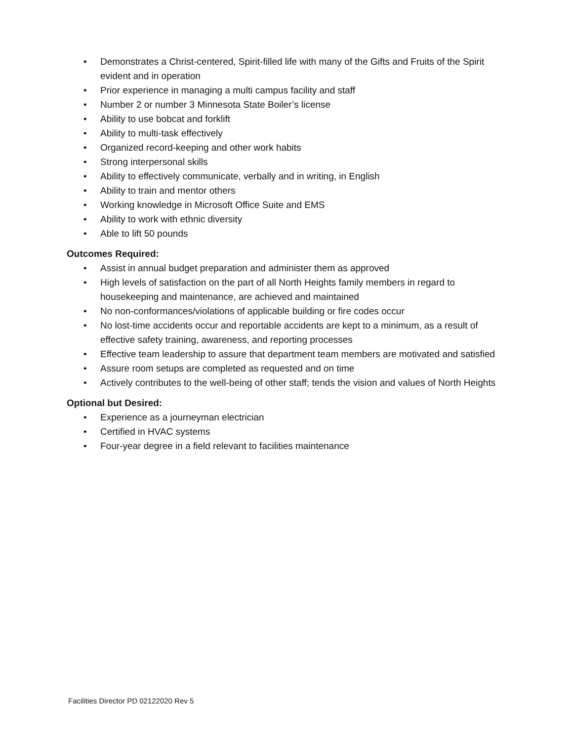• Demonstrates a Christ-centered, Spirit-filled life with many of the Gifts and Fruits of the Spirit evident and in operation
• Prior experience in managing a multi campus facility and staff
• Number 2 or number 3 Minnesota State Boiler’s license
• Ability to use bobcat and forklift
• Ability to multi-task effectively
• Organized record-keeping and other work habits
• Strong interpersonal skills
• Ability to effectively communicate, verbally and in writing, in English
• Ability to train and mentor others
• Working knowledge in Microsoft Office Suite and EMS
• Ability to work with ethnic diversity
• Able to lift 50 pounds
Outcomes Required:
• Assist in annual budget preparation and administer them as approved
• High levels of satisfaction on the part of all North Heights family members in regard to housekeeping and maintenance, are achieved and maintained
• No non-conformances/violations of applicable building or fire codes occur
• No lost-time accidents occur and reportable accidents are kept to a minimum, as a result of effective safety training, awareness, and reporting processes
• Effective team leadership to assure that department team members are motivated and satisfied
• Assure room setups are completed as requested and on time
• Actively contributes to the well-being of other staff; tends the vision and values of North Heights
Optional but Desired:
• Experience as a journeyman electrician
• Certified in HVAC systems
• Four-year degree in a field relevant to facilities maintenance
Facilities Director PD 02122020 Rev 5